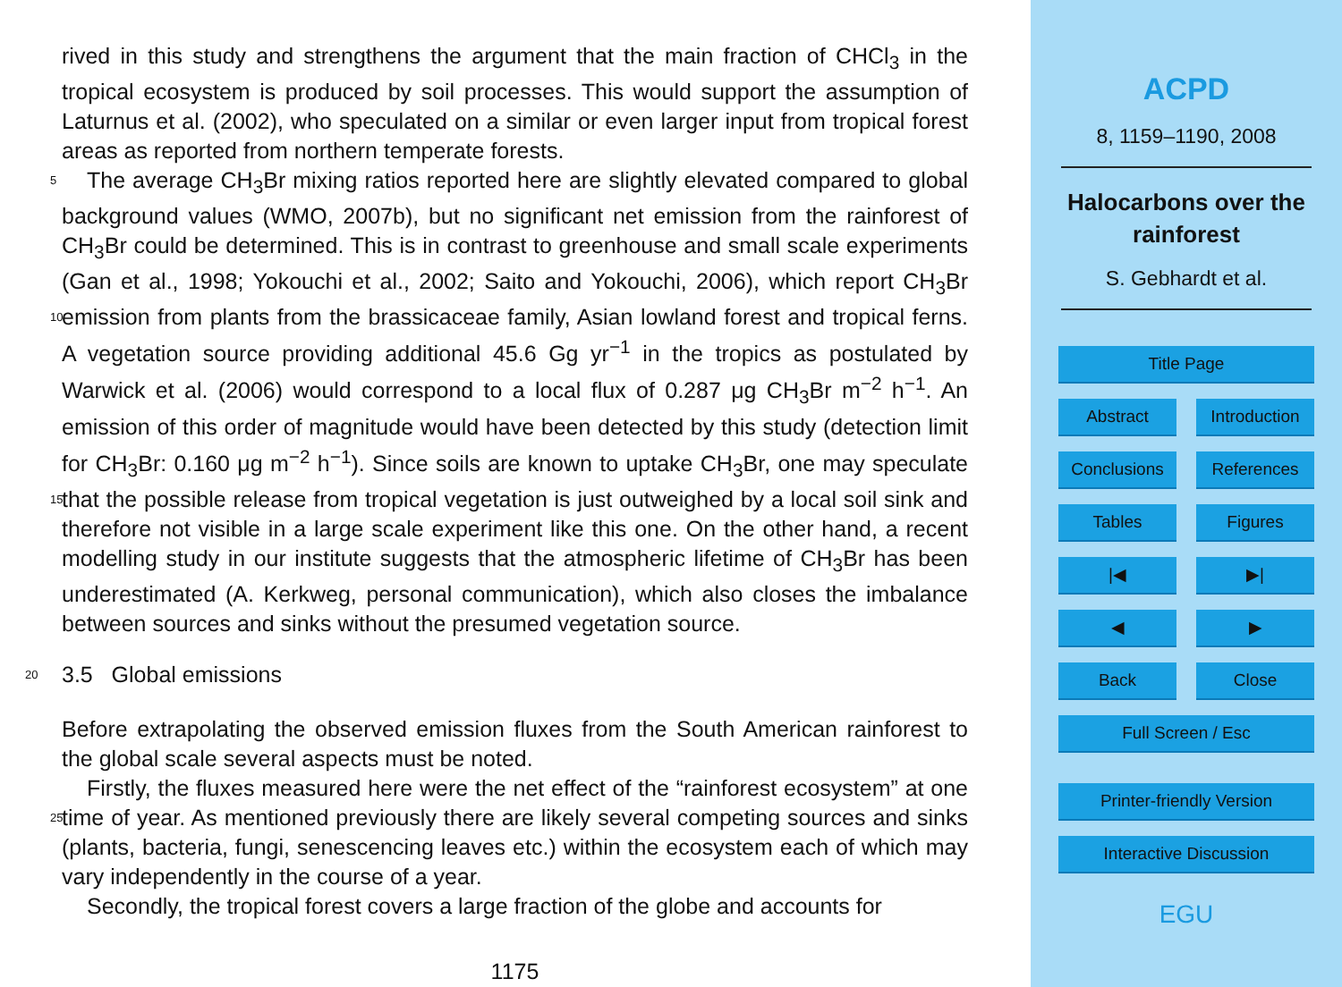rived in this study and strengthens the argument that the main fraction of CHCl<sub>3</sub> in the tropical ecosystem is produced by soil processes. This would support the assumption of Laturnus et al. (2002), who speculated on a similar or even larger input from tropical forest areas as reported from northern temperate forests.
5 The average CH<sub>3</sub>Br mixing ratios reported here are slightly elevated compared to global background values (WMO, 2007b), but no significant net emission from the rainforest of CH<sub>3</sub>Br could be determined. This is in contrast to greenhouse and small scale experiments (Gan et al., 1998; Yokouchi et al., 2002; Saito and Yokouchi, 2006), which report CH<sub>3</sub>Br emission from plants from the brassicaceae family, Asian low 10 land forest and tropical ferns. A vegetation source providing additional 45.6 Gg yr<sup>−1</sup> in the tropics as postulated by Warwick et al. (2006) would correspond to a local flux of 0.287 μg CH<sub>3</sub>Br m<sup>−2</sup> h<sup>−1</sup>. An emission of this order of magnitude would have been detected by this study (detection limit for CH<sub>3</sub>Br: 0.160 μg m<sup>−2</sup> h<sup>−1</sup>). Since soils are known to uptake CH<sub>3</sub>Br, one may speculate that the possible release from tropical veg 15 etation is just outweighed by a local soil sink and therefore not visible in a large scale experiment like this one. On the other hand, a recent modelling study in our institute suggests that the atmospheric lifetime of CH<sub>3</sub>Br has been underestimated (A. Kerkweg, personal communication), which also closes the imbalance between sources and sinks without the presumed vegetation source.
20 3.5 Global emissions
Before extrapolating the observed emission fluxes from the South American rainforest to the global scale several aspects must be noted.
Firstly, the fluxes measured here were the net effect of the “rainforest ecosystem” at one time of year. As mentioned previously there are likely several competing sources 25 and sinks (plants, bacteria, fungi, senescencing leaves etc.) within the ecosystem each of which may vary independently in the course of a year.
Secondly, the tropical forest covers a large fraction of the globe and accounts for
1175
ACPD
8, 1159–1190, 2008
Halocarbons over the
rainforest
S. Gebhardt et al.
Title Page
Abstract Introduction
Conclusions References
Tables Figures
|◀ ▶|
◀ ▶
Back Close
Full Screen / Esc
Printer-friendly Version
Interactive Discussion
EGU